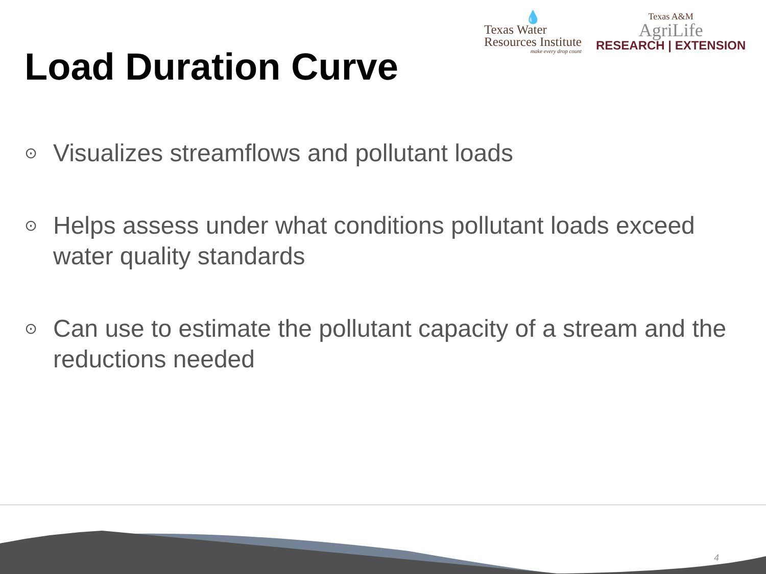💧
Texas Water
Resources Institute
make every drop count
Texas A&M
AgriLife
RESEARCH | EXTENSION
Load Duration Curve
⊙ Visualizes streamflows and pollutant loads
⊙ Helps assess under what conditions pollutant loads exceed water quality standards
⊙ Can use to estimate the pollutant capacity of a stream and the reductions needed
4